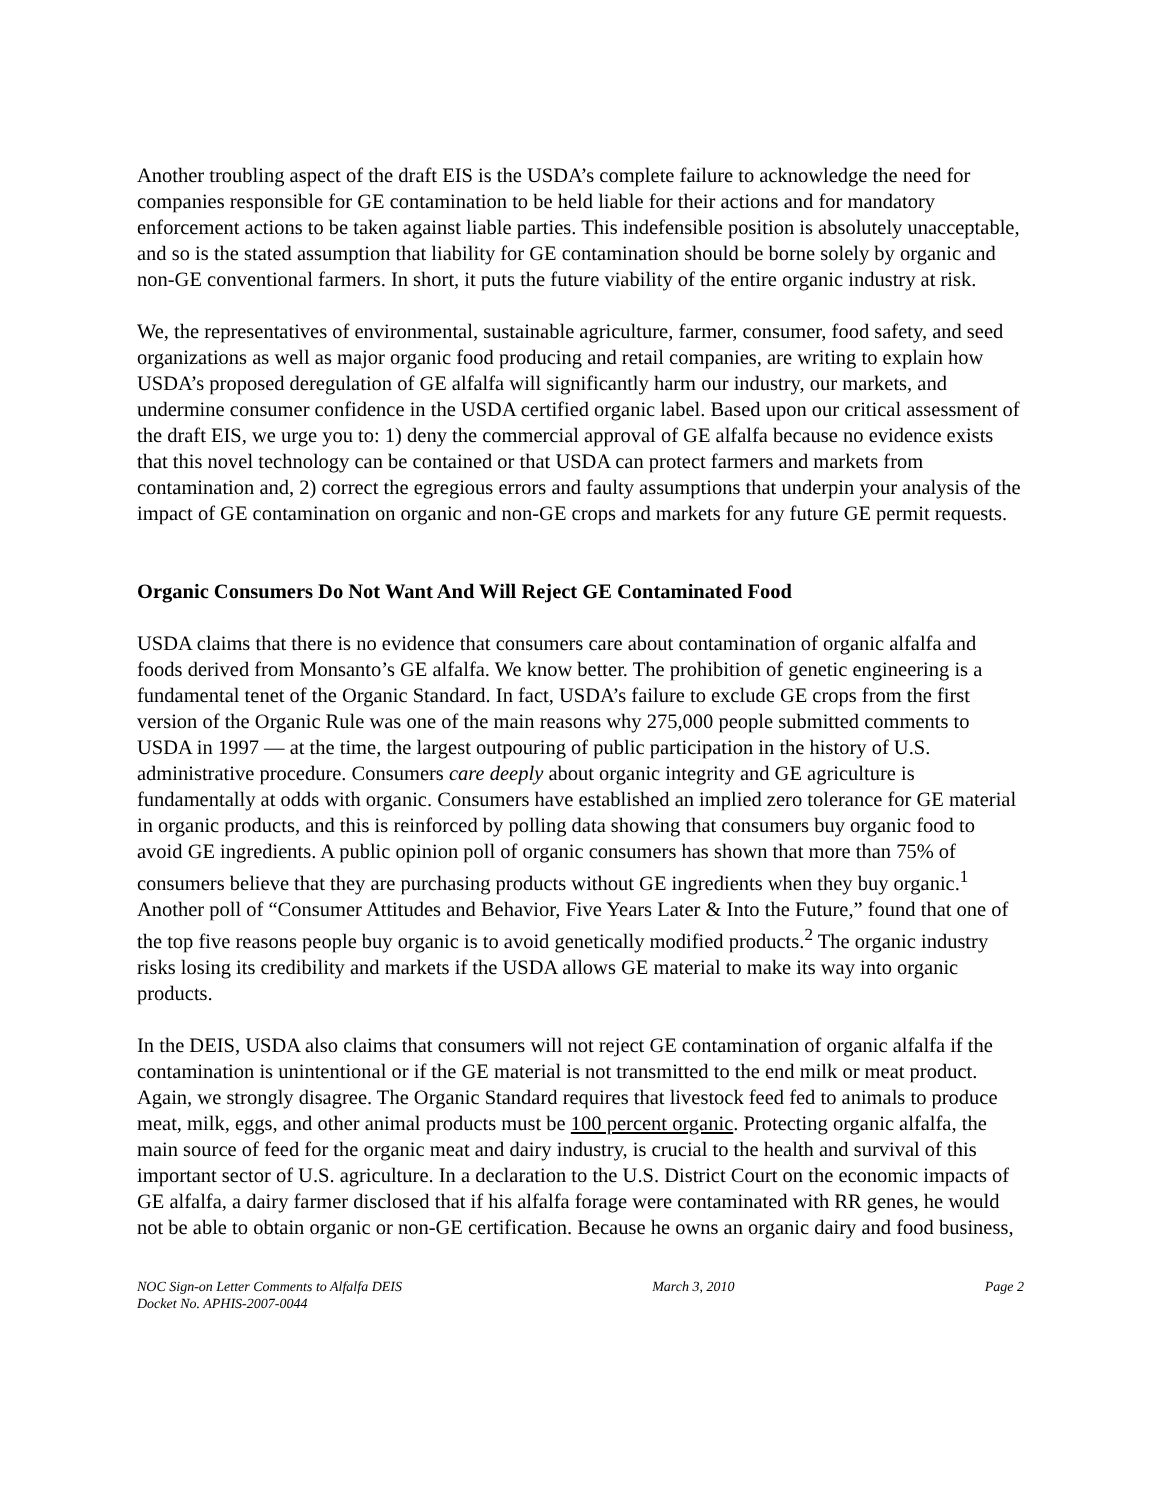Another troubling aspect of the draft EIS is the USDA’s complete failure to acknowledge the need for companies responsible for GE contamination to be held liable for their actions and for mandatory enforcement actions to be taken against liable parties. This indefensible position is absolutely unacceptable, and so is the stated assumption that liability for GE contamination should be borne solely by organic and non-GE conventional farmers. In short, it puts the future viability of the entire organic industry at risk.
We, the representatives of environmental, sustainable agriculture, farmer, consumer, food safety, and seed organizations as well as major organic food producing and retail companies, are writing to explain how USDA’s proposed deregulation of GE alfalfa will significantly harm our industry, our markets, and undermine consumer confidence in the USDA certified organic label. Based upon our critical assessment of the draft EIS, we urge you to: 1) deny the commercial approval of GE alfalfa because no evidence exists that this novel technology can be contained or that USDA can protect farmers and markets from contamination and, 2) correct the egregious errors and faulty assumptions that underpin your analysis of the impact of GE contamination on organic and non-GE crops and markets for any future GE permit requests.
Organic Consumers Do Not Want And Will Reject GE Contaminated Food
USDA claims that there is no evidence that consumers care about contamination of organic alfalfa and foods derived from Monsanto’s GE alfalfa. We know better. The prohibition of genetic engineering is a fundamental tenet of the Organic Standard. In fact, USDA’s failure to exclude GE crops from the first version of the Organic Rule was one of the main reasons why 275,000 people submitted comments to USDA in 1997 — at the time, the largest outpouring of public participation in the history of U.S. administrative procedure. Consumers care deeply about organic integrity and GE agriculture is fundamentally at odds with organic. Consumers have established an implied zero tolerance for GE material in organic products, and this is reinforced by polling data showing that consumers buy organic food to avoid GE ingredients. A public opinion poll of organic consumers has shown that more than 75% of consumers believe that they are purchasing products without GE ingredients when they buy organic.<sup>1</sup> Another poll of “Consumer Attitudes and Behavior, Five Years Later & Into the Future,” found that one of the top five reasons people buy organic is to avoid genetically modified products.<sup>2</sup> The organic industry risks losing its credibility and markets if the USDA allows GE material to make its way into organic products.
In the DEIS, USDA also claims that consumers will not reject GE contamination of organic alfalfa if the contamination is unintentional or if the GE material is not transmitted to the end milk or meat product. Again, we strongly disagree. The Organic Standard requires that livestock feed fed to animals to produce meat, milk, eggs, and other animal products must be 100 percent organic. Protecting organic alfalfa, the main source of feed for the organic meat and dairy industry, is crucial to the health and survival of this important sector of U.S. agriculture. In a declaration to the U.S. District Court on the economic impacts of GE alfalfa, a dairy farmer disclosed that if his alfalfa forage were contaminated with RR genes, he would not be able to obtain organic or non-GE certification. Because he owns an organic dairy and food business,
NOC Sign-on Letter Comments to Alfalfa DEIS
Docket No. APHIS-2007-0044
March 3, 2010 Page 2